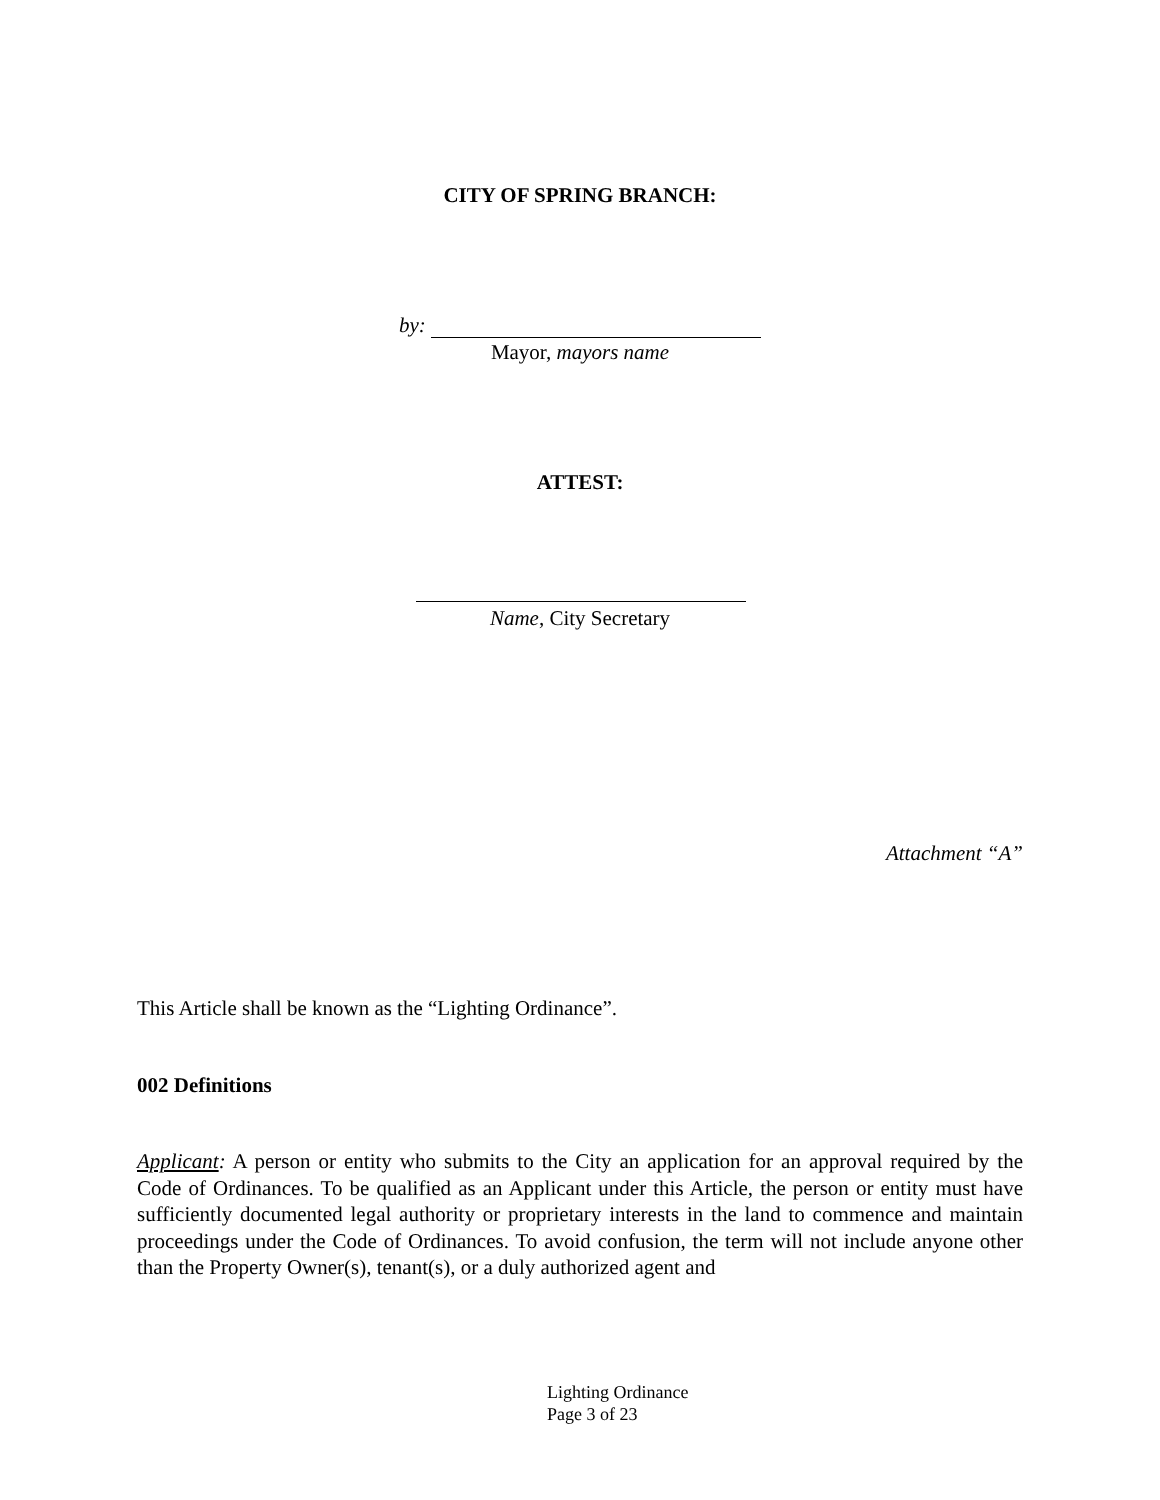CITY OF SPRING BRANCH:
by:
Mayor, mayors name
ATTEST:
Name, City Secretary
Attachment “A”
This Article shall be known as the “Lighting Ordinance”.
002 Definitions
Applicant: A person or entity who submits to the City an application for an approval required by the Code of Ordinances. To be qualified as an Applicant under this Article, the person or entity must have sufficiently documented legal authority or proprietary interests in the land to commence and maintain proceedings under the Code of Ordinances. To avoid confusion, the term will not include anyone other than the Property Owner(s), tenant(s), or a duly authorized agent and
Lighting Ordinance
Page 3 of 23